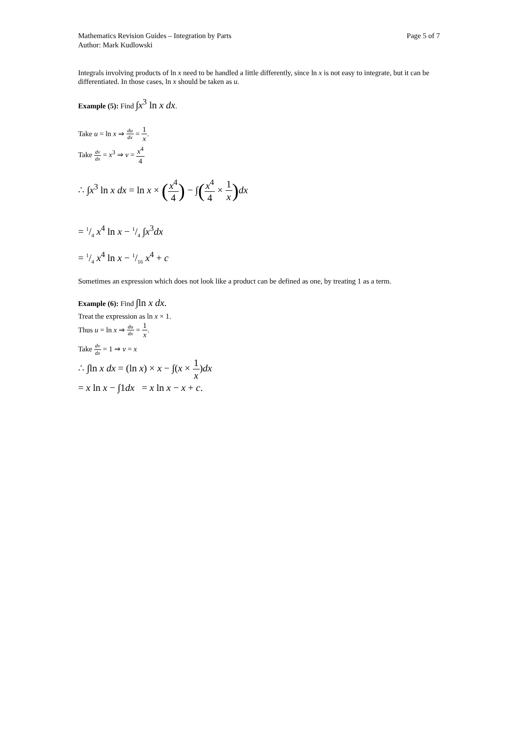Mathematics Revision Guides – Integration by Parts Page 5 of 7
Author: Mark Kudlowski
Integrals involving products of ln x need to be handled a little differently, since ln x is not easy to integrate, but it can be differentiated. In those cases, ln x should be taken as u.
Example (5): Find ∫x<sup>3</sup> ln x dx.
Take u = ln x ⇒ du dx = 1 x.
Take dv dx = x<sup>3</sup> ⇒ v = x<sup>4</sup> 4
∴ ∫x<sup>3</sup> ln x dx = ln x × (x<sup>4</sup> 4) − ∫(x<sup>4</sup> 4 × 1 x) dx
= 1/4 x<sup>4</sup> ln x − 1/4 ∫x<sup>3</sup>dx
= 1/4 x<sup>4</sup> ln x − 1/16 x<sup>4</sup> + c
Sometimes an expression which does not look like a product can be defined as one, by treating 1 as a term.
Example (6): Find ∫ln x dx.
Treat the expression as ln x × 1.
Thus u = ln x ⇒ du dx = 1 x.
Take dv dx = 1 ⇒ v = x
∴ ∫ln x dx = (ln x) × x − ∫(x × 1 x)dx
= x ln x − ∫1dx = x ln x − x + c.